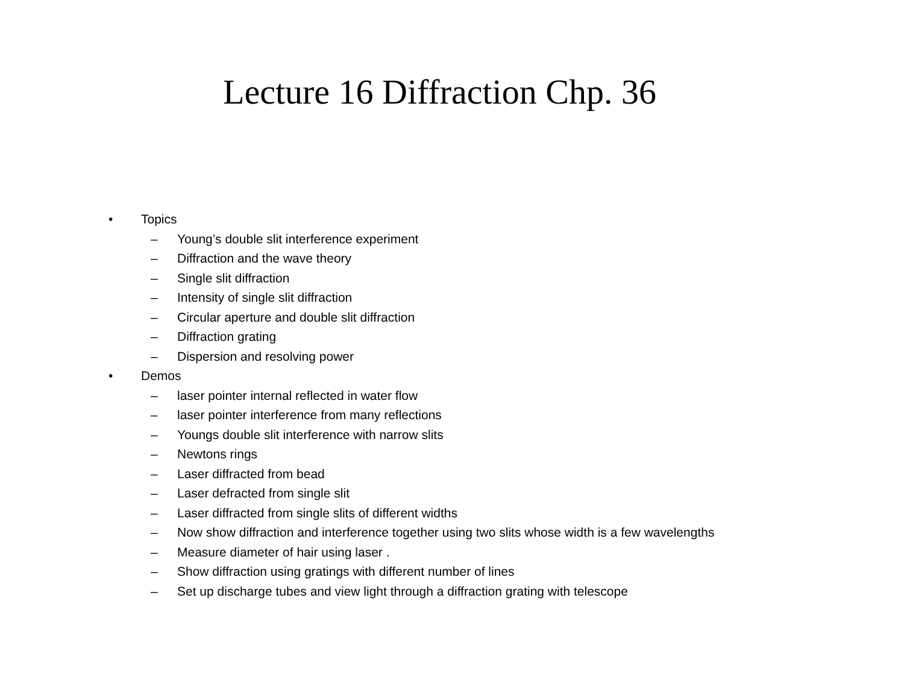Lecture 16 Diffraction Chp. 36
• Topics
– Young’s double slit interference experiment
– Diffraction and the wave theory
– Single slit diffraction
– Intensity of single slit diffraction
– Circular aperture and double slit diffraction
– Diffraction grating
– Dispersion and resolving power
• Demos
– laser pointer internal reflected in water flow
– laser pointer interference from many reflections
– Youngs double slit interference with narrow slits
– Newtons rings
– Laser diffracted from bead
– Laser defracted from single slit
– Laser diffracted from single slits of different widths
– Now show diffraction and interference together using two slits whose width is a few wavelengths
– Measure diameter of hair using laser .
– Show diffraction using gratings with different number of lines
– Set up discharge tubes and view light through a diffraction grating with telescope